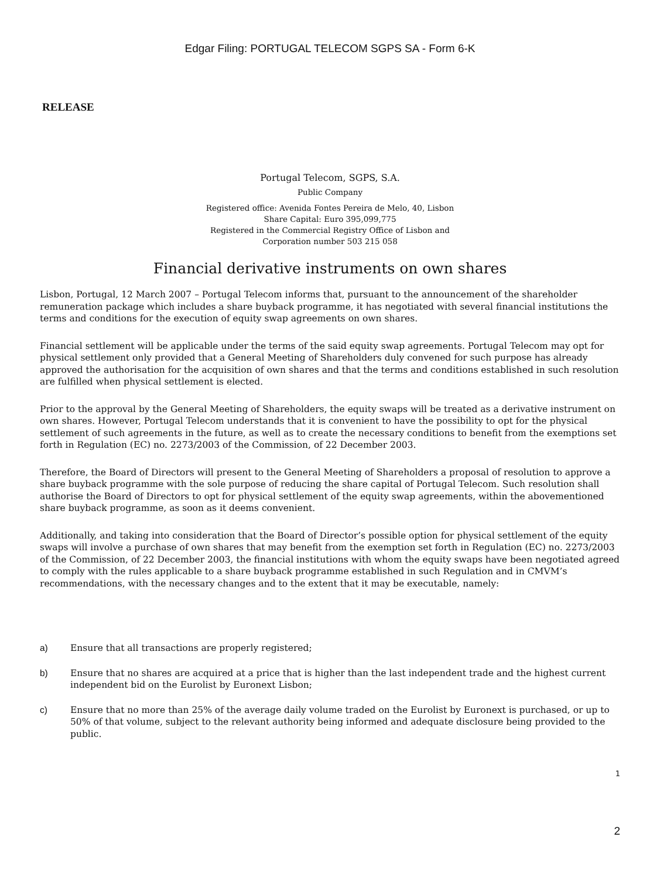Edgar Filing: PORTUGAL TELECOM SGPS SA - Form 6-K
RELEASE
Portugal Telecom, SGPS, S.A.
Public Company
Registered office: Avenida Fontes Pereira de Melo, 40, Lisbon
Share Capital: Euro 395,099,775
Registered in the Commercial Registry Office of Lisbon and
Corporation number 503 215 058
Financial derivative instruments on own shares
Lisbon, Portugal, 12 March 2007 – Portugal Telecom informs that, pursuant to the announcement of the shareholder remuneration package which includes a share buyback programme, it has negotiated with several financial institutions the terms and conditions for the execution of equity swap agreements on own shares.
Financial settlement will be applicable under the terms of the said equity swap agreements. Portugal Telecom may opt for physical settlement only provided that a General Meeting of Shareholders duly convened for such purpose has already approved the authorisation for the acquisition of own shares and that the terms and conditions established in such resolution are fulfilled when physical settlement is elected.
Prior to the approval by the General Meeting of Shareholders, the equity swaps will be treated as a derivative instrument on own shares. However, Portugal Telecom understands that it is convenient to have the possibility to opt for the physical settlement of such agreements in the future, as well as to create the necessary conditions to benefit from the exemptions set forth in Regulation (EC) no. 2273/2003 of the Commission, of 22 December 2003.
Therefore, the Board of Directors will present to the General Meeting of Shareholders a proposal of resolution to approve a share buyback programme with the sole purpose of reducing the share capital of Portugal Telecom. Such resolution shall authorise the Board of Directors to opt for physical settlement of the equity swap agreements, within the abovementioned share buyback programme, as soon as it deems convenient.
Additionally, and taking into consideration that the Board of Director’s possible option for physical settlement of the equity swaps will involve a purchase of own shares that may benefit from the exemption set forth in Regulation (EC) no. 2273/2003 of the Commission, of 22 December 2003, the financial institutions with whom the equity swaps have been negotiated agreed to comply with the rules applicable to a share buyback programme established in such Regulation and in CMVM’s recommendations, with the necessary changes and to the extent that it may be executable, namely:
a) Ensure that all transactions are properly registered;
b) Ensure that no shares are acquired at a price that is higher than the last independent trade and the highest current independent bid on the Eurolist by Euronext Lisbon;
c) Ensure that no more than 25% of the average daily volume traded on the Eurolist by Euronext is purchased, or up to 50% of that volume, subject to the relevant authority being informed and adequate disclosure being provided to the public.
1
2